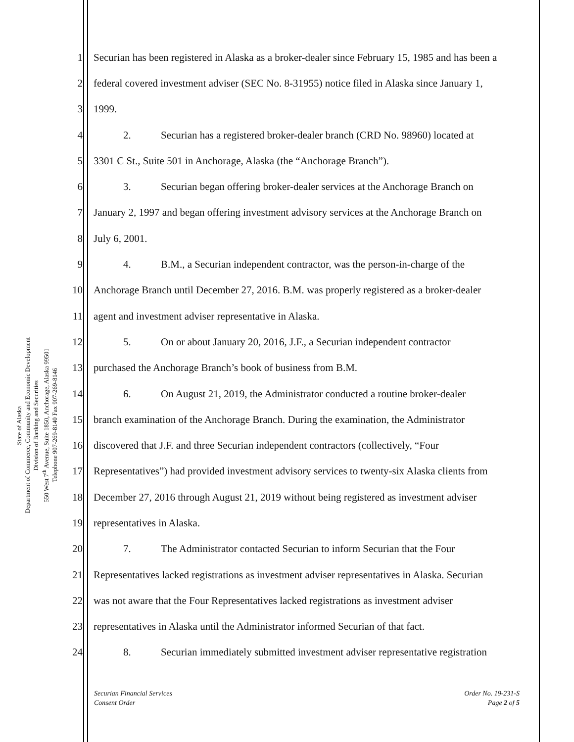State of Alaska
Department of Commerce, Community and Economic Development
Division of Banking and Securities
550 West 7<sup>th</sup> Avenue, Suite 1850, Anchorage, Alaska 99501
Telephone 907-269-8140 Fax 907-269-8146
1 Securian has been registered in Alaska as a broker-dealer since February 15, 1985 and has been a
2 federal covered investment adviser (SEC No. 8-31955) notice filed in Alaska since January 1,
3 1999.
4 2. Securian has a registered broker-dealer branch (CRD No. 98960) located at
5 3301 C St., Suite 501 in Anchorage, Alaska (the “Anchorage Branch”).
6 3. Securian began offering broker-dealer services at the Anchorage Branch on
7 January 2, 1997 and began offering investment advisory services at the Anchorage Branch on
8 July 6, 2001.
9 4. B.M., a Securian independent contractor, was the person-in-charge of the
10 Anchorage Branch until December 27, 2016. B.M. was properly registered as a broker-dealer
11 agent and investment adviser representative in Alaska.
12 5. On or about January 20, 2016, J.F., a Securian independent contractor
13 purchased the Anchorage Branch’s book of business from B.M.
14 6. On August 21, 2019, the Administrator conducted a routine broker-dealer
15 branch examination of the Anchorage Branch. During the examination, the Administrator
16 discovered that J.F. and three Securian independent contractors (collectively, “Four
17 Representatives”) had provided investment advisory services to twenty-six Alaska clients from
18 December 27, 2016 through August 21, 2019 without being registered as investment adviser
19 representatives in Alaska.
20 7. The Administrator contacted Securian to inform Securian that the Four
21 Representatives lacked registrations as investment adviser representatives in Alaska. Securian
22 was not aware that the Four Representatives lacked registrations as investment adviser
23 representatives in Alaska until the Administrator informed Securian of that fact.
24 8. Securian immediately submitted investment adviser representative registration
Securian Financial Services
Consent Order
Order No. 19-231-S
Page 2 of 5